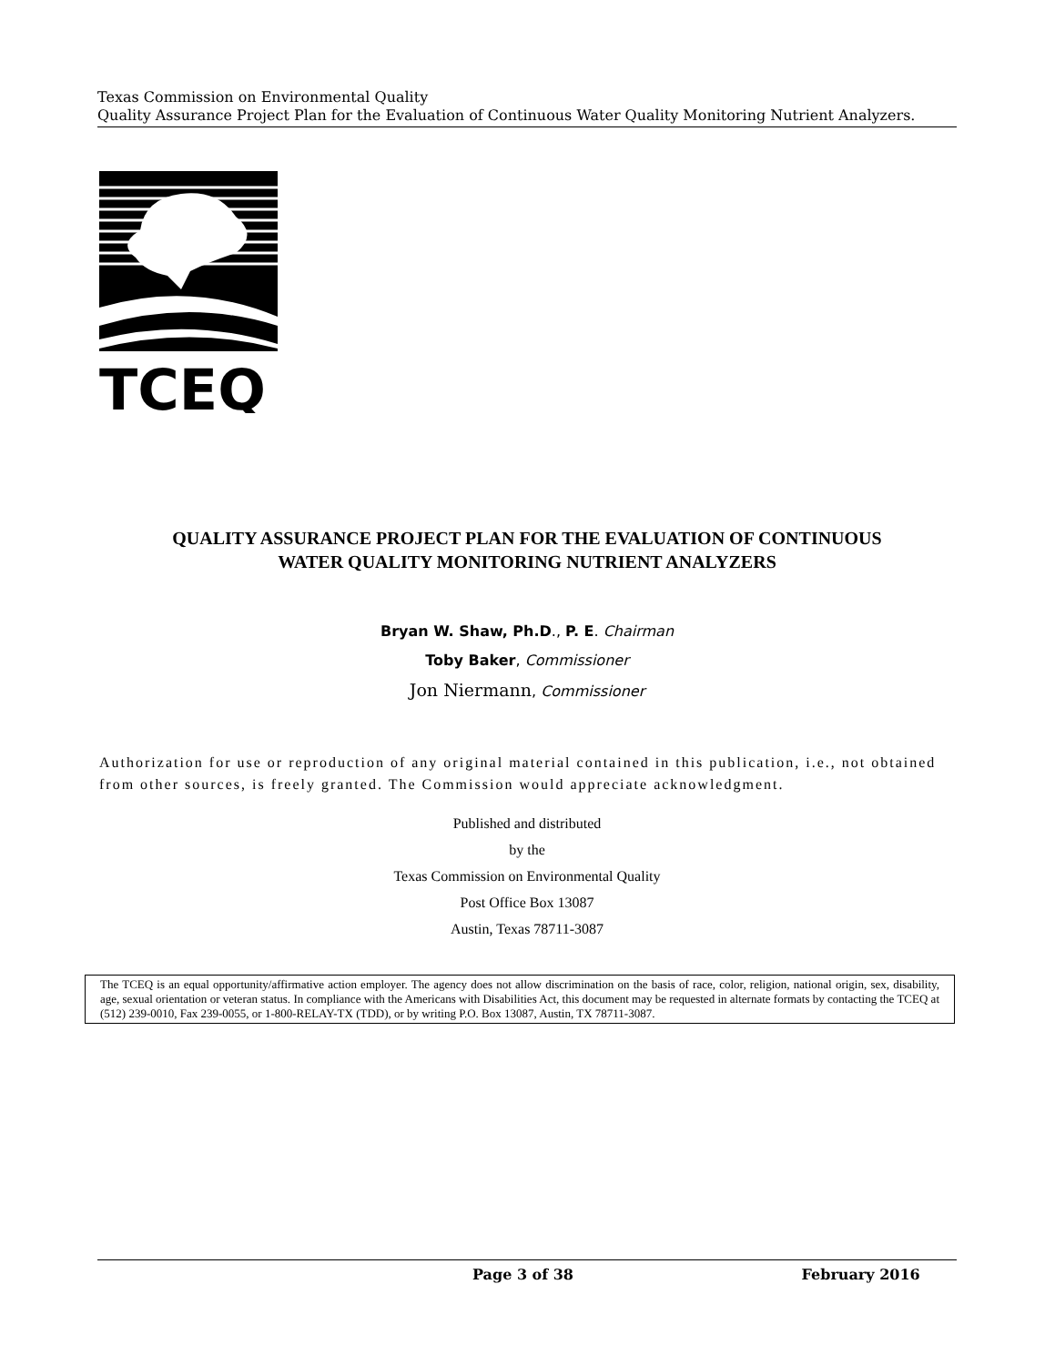Texas Commission on Environmental Quality
Quality Assurance Project Plan for the Evaluation of Continuous Water Quality Monitoring Nutrient Analyzers.
TCEQ
QUALITY ASSURANCE PROJECT PLAN FOR THE EVALUATION OF CONTINUOUS
WATER QUALITY MONITORING NUTRIENT ANALYZERS
Bryan W. Shaw, Ph.D., P. E. Chairman
Toby Baker, Commissioner
Jon Niermann, Commissioner
Authorization for use or reproduction of any original material contained in this publication, i.e., not obtained from other sources, is freely granted. The Commission would appreciate acknowledgment.
Published and distributed
by the
Texas Commission on Environmental Quality
Post Office Box 13087
Austin, Texas 78711-3087
The TCEQ is an equal opportunity/affirmative action employer. The agency does not allow discrimination on the basis of race, color, religion, national origin, sex, disability, age, sexual orientation or veteran status. In compliance with the Americans with Disabilities Act, this document may be requested in alternate formats by contacting the TCEQ at (512) 239-0010, Fax 239-0055, or 1-800-RELAY-TX (TDD), or by writing P.O. Box 13087, Austin, TX 78711-3087.
Page 3 of 38 February 2016